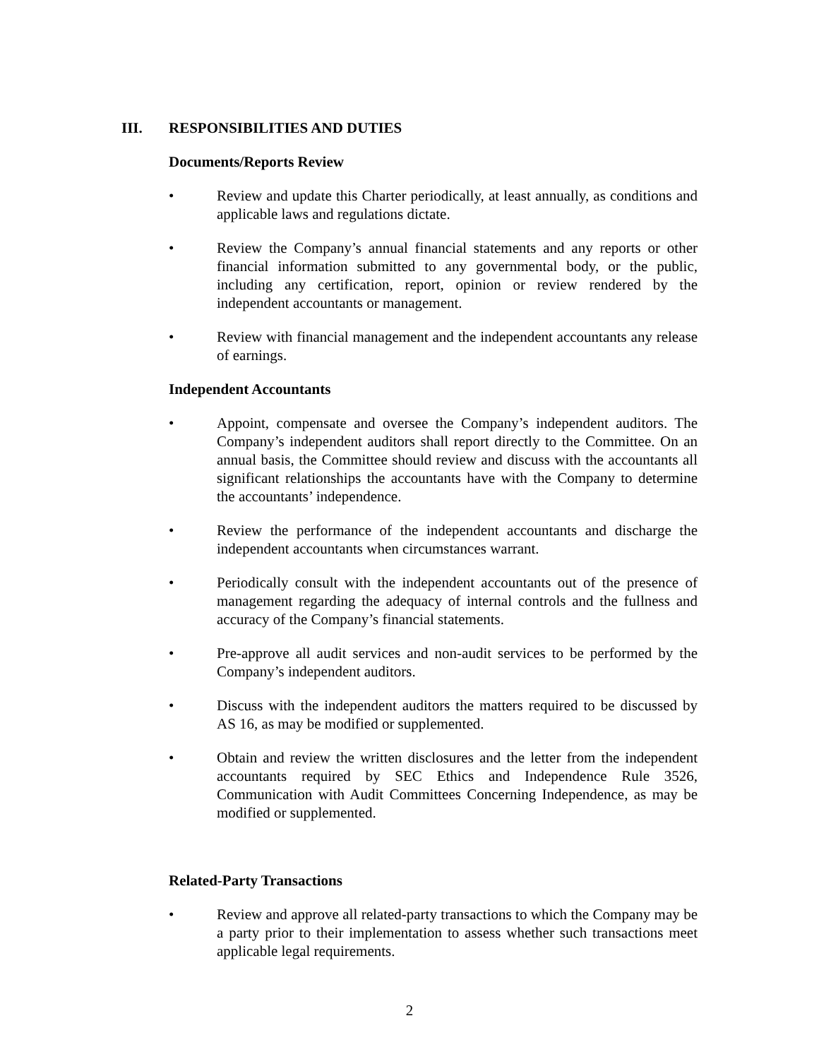III. RESPONSIBILITIES AND DUTIES
Documents/Reports Review
• Review and update this Charter periodically, at least annually, as conditions and applicable laws and regulations dictate.
• Review the Company’s annual financial statements and any reports or other financial information submitted to any governmental body, or the public, including any certification, report, opinion or review rendered by the independent accountants or management.
• Review with financial management and the independent accountants any release of earnings.
Independent Accountants
• Appoint, compensate and oversee the Company’s independent auditors. The Company’s independent auditors shall report directly to the Committee. On an annual basis, the Committee should review and discuss with the accountants all significant relationships the accountants have with the Company to determine the accountants’ independence.
• Review the performance of the independent accountants and discharge the independent accountants when circumstances warrant.
• Periodically consult with the independent accountants out of the presence of management regarding the adequacy of internal controls and the fullness and accuracy of the Company’s financial statements.
• Pre-approve all audit services and non-audit services to be performed by the Company’s independent auditors.
• Discuss with the independent auditors the matters required to be discussed by AS 16, as may be modified or supplemented.
• Obtain and review the written disclosures and the letter from the independent accountants required by SEC Ethics and Independence Rule 3526, Communication with Audit Committees Concerning Independence, as may be modified or supplemented.
Related-Party Transactions
• Review and approve all related-party transactions to which the Company may be a party prior to their implementation to assess whether such transactions meet applicable legal requirements.
2